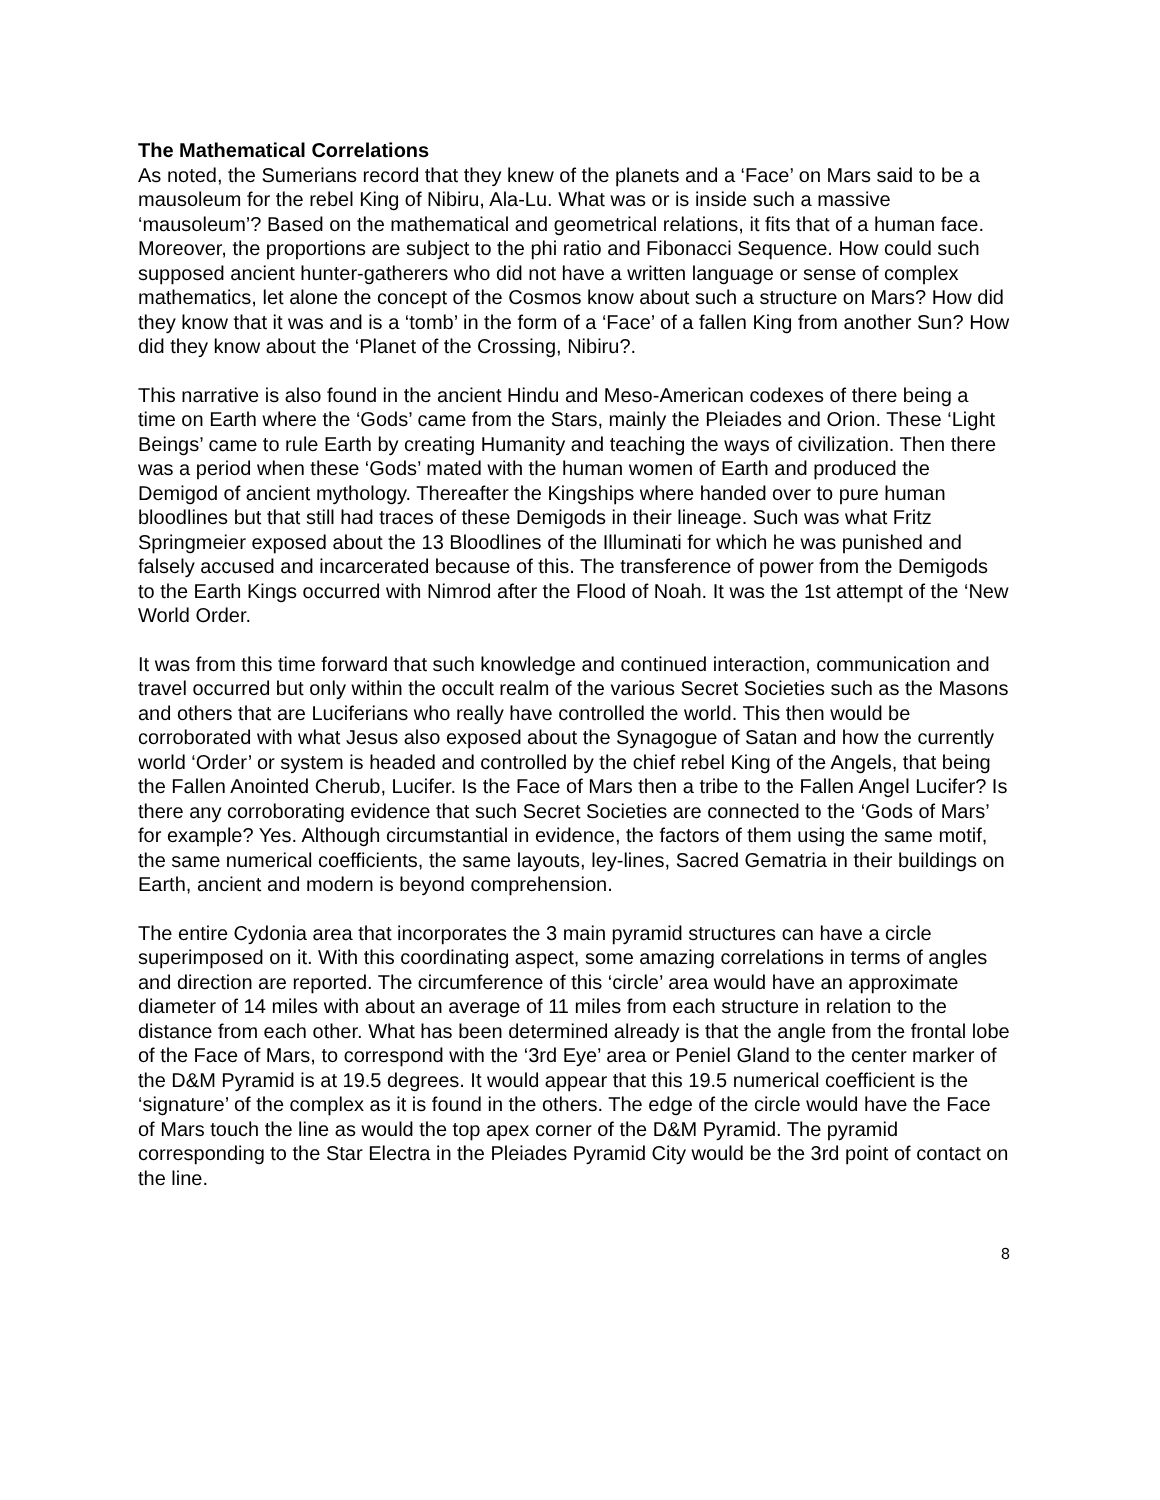The Mathematical Correlations
As noted, the Sumerians record that they knew of the planets and a ‘Face’ on Mars said to be a mausoleum for the rebel King of Nibiru, Ala-Lu. What was or is inside such a massive ‘mausoleum’? Based on the mathematical and geometrical relations, it fits that of a human face. Moreover, the proportions are subject to the phi ratio and Fibonacci Sequence. How could such supposed ancient hunter-gatherers who did not have a written language or sense of complex mathematics, let alone the concept of the Cosmos know about such a structure on Mars? How did they know that it was and is a ‘tomb’ in the form of a ‘Face’ of a fallen King from another Sun? How did they know about the ‘Planet of the Crossing, Nibiru?.
This narrative is also found in the ancient Hindu and Meso-American codexes of there being a time on Earth where the ‘Gods’ came from the Stars, mainly the Pleiades and Orion. These ‘Light Beings’ came to rule Earth by creating Humanity and teaching the ways of civilization. Then there was a period when these ‘Gods’ mated with the human women of Earth and produced the Demigod of ancient mythology. Thereafter the Kingships where handed over to pure human bloodlines but that still had traces of these Demigods in their lineage. Such was what Fritz Springmeier exposed about the 13 Bloodlines of the Illuminati for which he was punished and falsely accused and incarcerated because of this. The transference of power from the Demigods to the Earth Kings occurred with Nimrod after the Flood of Noah. It was the 1st attempt of the ‘New World Order.
It was from this time forward that such knowledge and continued interaction, communication and travel occurred but only within the occult realm of the various Secret Societies such as the Masons and others that are Luciferians who really have controlled the world. This then would be corroborated with what Jesus also exposed about the Synagogue of Satan and how the currently world ‘Order’ or system is headed and controlled by the chief rebel King of the Angels, that being the Fallen Anointed Cherub, Lucifer. Is the Face of Mars then a tribe to the Fallen Angel Lucifer? Is there any corroborating evidence that such Secret Societies are connected to the ‘Gods of Mars’ for example? Yes. Although circumstantial in evidence, the factors of them using the same motif, the same numerical coefficients, the same layouts, ley-lines, Sacred Gematria in their buildings on Earth, ancient and modern is beyond comprehension.
The entire Cydonia area that incorporates the 3 main pyramid structures can have a circle superimposed on it. With this coordinating aspect, some amazing correlations in terms of angles and direction are reported. The circumference of this ‘circle’ area would have an approximate diameter of 14 miles with about an average of 11 miles from each structure in relation to the distance from each other. What has been determined already is that the angle from the frontal lobe of the Face of Mars, to correspond with the ‘3rd Eye’ area or Peniel Gland to the center marker of the D&M Pyramid is at 19.5 degrees. It would appear that this 19.5 numerical coefficient is the ‘signature’ of the complex as it is found in the others. The edge of the circle would have the Face of Mars touch the line as would the top apex corner of the D&M Pyramid. The pyramid corresponding to the Star Electra in the Pleiades Pyramid City would be the 3rd point of contact on the line.
8